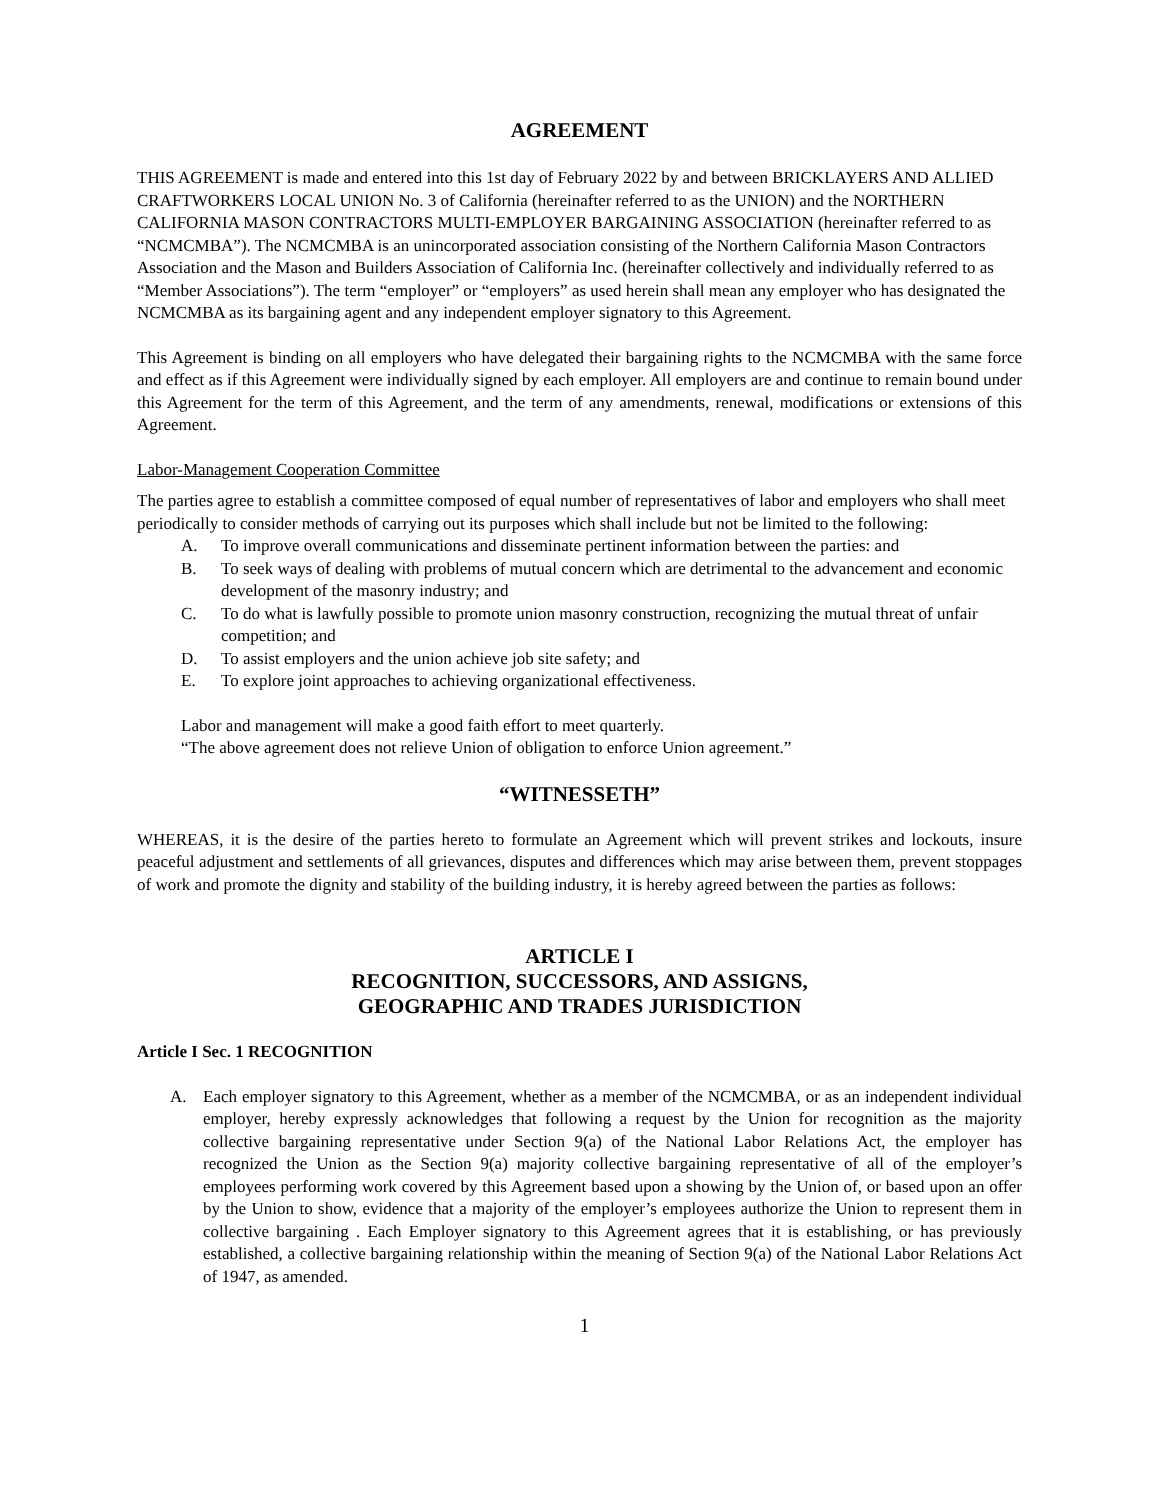AGREEMENT
THIS AGREEMENT is made and entered into this 1st day of February 2022 by and between BRICKLAYERS AND ALLIED CRAFTWORKERS LOCAL UNION No. 3 of California (hereinafter referred to as the UNION) and the NORTHERN CALIFORNIA MASON CONTRACTORS MULTI-EMPLOYER BARGAINING ASSOCIATION (hereinafter referred to as “NCMCMBA”). The NCMCMBA is an unincorporated association consisting of the Northern California Mason Contractors Association and the Mason and Builders Association of California Inc. (hereinafter collectively and individually referred to as “Member Associations”). The term “employer” or “employers” as used herein shall mean any employer who has designated the NCMCMBA as its bargaining agent and any independent employer signatory to this Agreement.
This Agreement is binding on all employers who have delegated their bargaining rights to the NCMCMBA with the same force and effect as if this Agreement were individually signed by each employer. All employers are and continue to remain bound under this Agreement for the term of this Agreement, and the term of any amendments, renewal, modifications or extensions of this Agreement.
Labor-Management Cooperation Committee
The parties agree to establish a committee composed of equal number of representatives of labor and employers who shall meet periodically to consider methods of carrying out its purposes which shall include but not be limited to the following:
A. To improve overall communications and disseminate pertinent information between the parties: and
B. To seek ways of dealing with problems of mutual concern which are detrimental to the advancement and economic development of the masonry industry; and
C. To do what is lawfully possible to promote union masonry construction, recognizing the mutual threat of unfair competition; and
D. To assist employers and the union achieve job site safety; and
E. To explore joint approaches to achieving organizational effectiveness.
Labor and management will make a good faith effort to meet quarterly.
“The above agreement does not relieve Union of obligation to enforce Union agreement.”
“WITNESSETH”
WHEREAS, it is the desire of the parties hereto to formulate an Agreement which will prevent strikes and lockouts, insure peaceful adjustment and settlements of all grievances, disputes and differences which may arise between them, prevent stoppages of work and promote the dignity and stability of the building industry, it is hereby agreed between the parties as follows:
ARTICLE I
RECOGNITION, SUCCESSORS, AND ASSIGNS,
GEOGRAPHIC AND TRADES JURISDICTION
Article I Sec. 1 RECOGNITION
A. Each employer signatory to this Agreement, whether as a member of the NCMCMBA, or as an independent individual employer, hereby expressly acknowledges that following a request by the Union for recognition as the majority collective bargaining representative under Section 9(a) of the National Labor Relations Act, the employer has recognized the Union as the Section 9(a) majority collective bargaining representative of all of the employer’s employees performing work covered by this Agreement based upon a showing by the Union of, or based upon an offer by the Union to show, evidence that a majority of the employer’s employees authorize the Union to represent them in collective bargaining . Each Employer signatory to this Agreement agrees that it is establishing, or has previously established, a collective bargaining relationship within the meaning of Section 9(a) of the National Labor Relations Act of 1947, as amended.
1